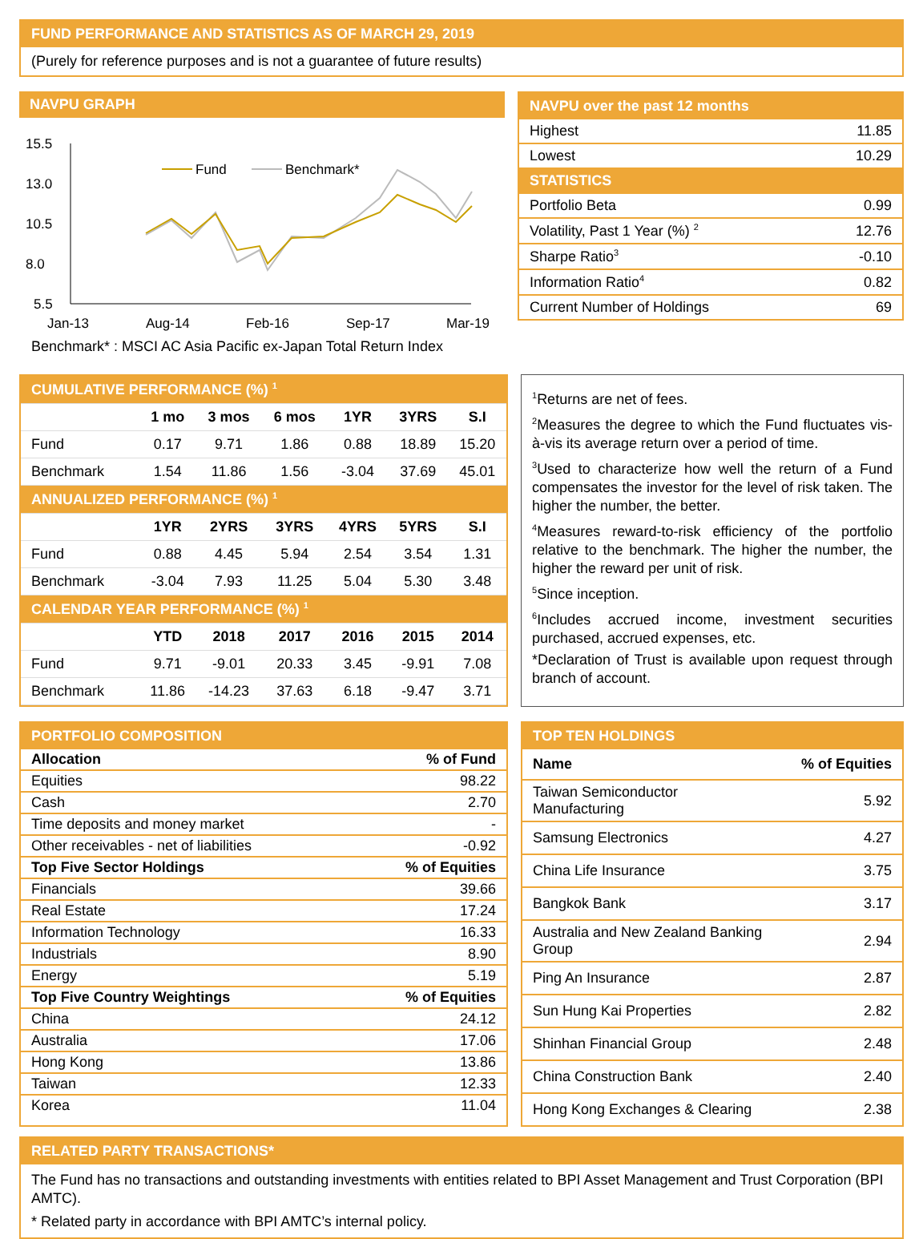FUND PERFORMANCE AND STATISTICS AS OF MARCH 29, 2019
(Purely for reference purposes and is not a guarantee of future results)
NAVPU GRAPH
15.5
13.0
10.5
8.0
5.5
Jan-13
Aug-14
Feb-16
Sep-17
Mar-19
Fund
Benchmark*
Benchmark* : MSCI AC Asia Pacific ex-Japan Total Return Index
NAVPU over the past 12 months
| Highest | 11.85 |
| Lowest | 10.29 |
| STATISTICS | |
| Portfolio Beta | 0.99 |
| Volatility, Past 1 Year (%) <sup>2</sup> | 12.76 |
| Sharpe Ratio<sup>3</sup> | -0.10 |
| Information Ratio<sup>4</sup> | 0.82 |
| Current Number of Holdings | 69 |
| CUMULATIVE PERFORMANCE (%) <sup>1</sup> | | | | | | |
| | 1 mo | 3 mos | 6 mos | 1YR | 3YRS | S.I |
| Fund | 0.17 | 9.71 | 1.86 | 0.88 | 18.89 | 15.20 |
| Benchmark | 1.54 | 11.86 | 1.56 | -3.04 | 37.69 | 45.01 |
| ANNUALIZED PERFORMANCE (%) <sup>1</sup> | | | | | | |
| | 1YR | 2YRS | 3YRS | 4YRS | 5YRS | S.I |
| Fund | 0.88 | 4.45 | 5.94 | 2.54 | 3.54 | 1.31 |
| Benchmark | -3.04 | 7.93 | 11.25 | 5.04 | 5.30 | 3.48 |
| CALENDAR YEAR PERFORMANCE (%) <sup>1</sup> | | | | | | |
| | YTD | 2018 | 2017 | 2016 | 2015 | 2014 |
| Fund | 9.71 | -9.01 | 20.33 | 3.45 | -9.91 | 7.08 |
| Benchmark | 11.86 | -14.23 | 37.63 | 6.18 | -9.47 | 3.71 |
<sup>1</sup> Returns are net of fees.
<sup>2</sup> Measures the degree to which the Fund fluctuates vis-à-vis its average return over a period of time.
<sup>3</sup> Used to characterize how well the return of a Fund compensates the investor for the level of risk taken. The higher the number, the better.
<sup>4</sup> Measures reward-to-risk efficiency of the portfolio relative to the benchmark. The higher the number, the higher the reward per unit of risk.
<sup>5</sup> Since inception.
<sup>6</sup> Includes accrued income, investment securities purchased, accrued expenses, etc.
*Declaration of Trust is available upon request through branch of account.
PORTFOLIO COMPOSITION
| Allocation | % of Fund |
| Equities | 98.22 |
| Cash | 2.70 |
| Time deposits and money market | - |
| Other receivables - net of liabilities | -0.92 |
| Top Five Sector Holdings | % of Equities |
| Financials | 39.66 |
| Real Estate | 17.24 |
| Information Technology | 16.33 |
| Industrials | 8.90 |
| Energy | 5.19 |
| Top Five Country Weightings | % of Equities |
| China | 24.12 |
| Australia | 17.06 |
| Hong Kong | 13.86 |
| Taiwan | 12.33 |
| Korea | 11.04 |
TOP TEN HOLDINGS
| Name | % of Equities |
| Taiwan Semiconductor Manufacturing | 5.92 |
| Samsung Electronics | 4.27 |
| China Life Insurance | 3.75 |
| Bangkok Bank | 3.17 |
| Australia and New Zealand Banking Group | 2.94 |
| Ping An Insurance | 2.87 |
| Sun Hung Kai Properties | 2.82 |
| Shinhan Financial Group | 2.48 |
| China Construction Bank | 2.40 |
| Hong Kong Exchanges & Clearing | 2.38 |
RELATED PARTY TRANSACTIONS*
The Fund has no transactions and outstanding investments with entities related to BPI Asset Management and Trust Corporation (BPI AMTC).
* Related party in accordance with BPI AMTC’s internal policy.